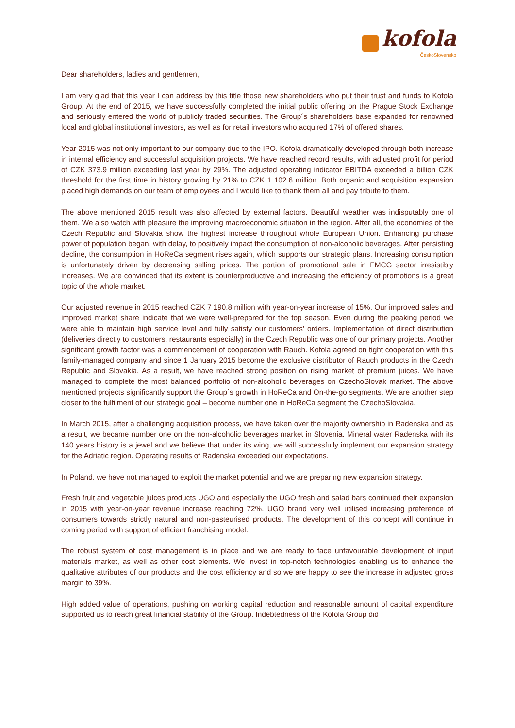kofola
ČeskoSlovensko
Dear shareholders, ladies and gentlemen,
I am very glad that this year I can address by this title those new shareholders who put their trust and funds to Kofola Group. At the end of 2015, we have successfully completed the initial public offering on the Prague Stock Exchange and seriously entered the world of publicly traded securities. The Group´s shareholders base expanded for renowned local and global institutional investors, as well as for retail investors who acquired 17% of offered shares.
Year 2015 was not only important to our company due to the IPO. Kofola dramatically developed through both increase in internal efficiency and successful acquisition projects. We have reached record results, with adjusted profit for period of CZK 373.9 million exceeding last year by 29%. The adjusted operating indicator EBITDA exceeded a billion CZK threshold for the first time in history growing by 21% to CZK 1 102.6 million. Both organic and acquisition expansion placed high demands on our team of employees and I would like to thank them all and pay tribute to them.
The above mentioned 2015 result was also affected by external factors. Beautiful weather was indisputably one of them. We also watch with pleasure the improving macroeconomic situation in the region. After all, the economies of the Czech Republic and Slovakia show the highest increase throughout whole European Union. Enhancing purchase power of population began, with delay, to positively impact the consumption of non-alcoholic beverages. After persisting decline, the consumption in HoReCa segment rises again, which supports our strategic plans. Increasing consumption is unfortunately driven by decreasing selling prices. The portion of promotional sale in FMCG sector irresistibly increases. We are convinced that its extent is counterproductive and increasing the efficiency of promotions is a great topic of the whole market.
Our adjusted revenue in 2015 reached CZK 7 190.8 million with year-on-year increase of 15%. Our improved sales and improved market share indicate that we were well-prepared for the top season. Even during the peaking period we were able to maintain high service level and fully satisfy our customers’ orders. Implementation of direct distribution (deliveries directly to customers, restaurants especially) in the Czech Republic was one of our primary projects. Another significant growth factor was a commencement of cooperation with Rauch. Kofola agreed on tight cooperation with this family-managed company and since 1 January 2015 become the exclusive distributor of Rauch products in the Czech Republic and Slovakia. As a result, we have reached strong position on rising market of premium juices. We have managed to complete the most balanced portfolio of non-alcoholic beverages on CzechoSlovak market. The above mentioned projects significantly support the Group´s growth in HoReCa and On-the-go segments. We are another step closer to the fulfilment of our strategic goal – become number one in HoReCa segment the CzechoSlovakia.
In March 2015, after a challenging acquisition process, we have taken over the majority ownership in Radenska and as a result, we became number one on the non-alcoholic beverages market in Slovenia. Mineral water Radenska with its 140 years history is a jewel and we believe that under its wing, we will successfully implement our expansion strategy for the Adriatic region. Operating results of Radenska exceeded our expectations.
In Poland, we have not managed to exploit the market potential and we are preparing new expansion strategy.
Fresh fruit and vegetable juices products UGO and especially the UGO fresh and salad bars continued their expansion in 2015 with year-on-year revenue increase reaching 72%. UGO brand very well utilised increasing preference of consumers towards strictly natural and non-pasteurised products. The development of this concept will continue in coming period with support of efficient franchising model.
The robust system of cost management is in place and we are ready to face unfavourable development of input materials market, as well as other cost elements. We invest in top-notch technologies enabling us to enhance the qualitative attributes of our products and the cost efficiency and so we are happy to see the increase in adjusted gross margin to 39%.
High added value of operations, pushing on working capital reduction and reasonable amount of capital expenditure supported us to reach great financial stability of the Group. Indebtedness of the Kofola Group did